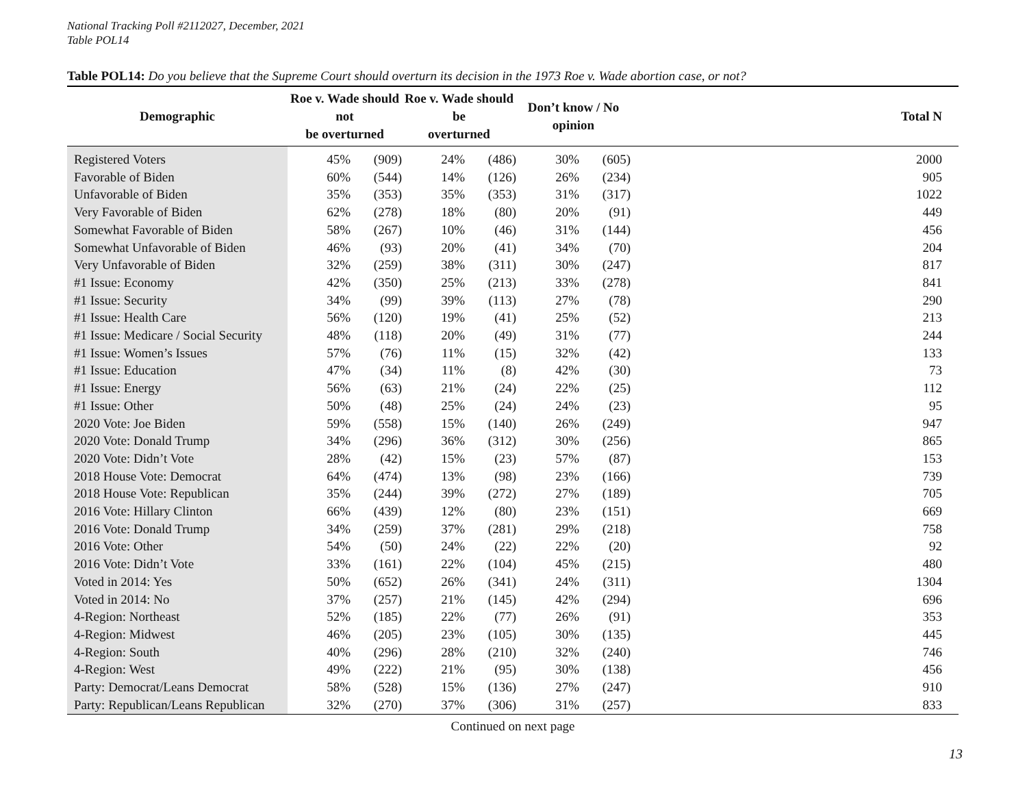National Tracking Poll #2112027, December, 2021
Table POL14
Table POL14: Do you believe that the Supreme Court should overturn its decision in the 1973 Roe v. Wade abortion case, or not?
| Demographic | Roe v. Wade should not be overturned | | Roe v. Wade should be overturned | | Don’t know / No opinion | | Total N |
| --- | --- | --- | --- | --- | --- | --- | --- |
| Registered Voters | 45% | (909) | 24% | (486) | 30% | (605) | 2000 |
| Favorable of Biden | 60% | (544) | 14% | (126) | 26% | (234) | 905 |
| Unfavorable of Biden | 35% | (353) | 35% | (353) | 31% | (317) | 1022 |
| Very Favorable of Biden | 62% | (278) | 18% | (80) | 20% | (91) | 449 |
| Somewhat Favorable of Biden | 58% | (267) | 10% | (46) | 31% | (144) | 456 |
| Somewhat Unfavorable of Biden | 46% | (93) | 20% | (41) | 34% | (70) | 204 |
| Very Unfavorable of Biden | 32% | (259) | 38% | (311) | 30% | (247) | 817 |
| #1 Issue: Economy | 42% | (350) | 25% | (213) | 33% | (278) | 841 |
| #1 Issue: Security | 34% | (99) | 39% | (113) | 27% | (78) | 290 |
| #1 Issue: Health Care | 56% | (120) | 19% | (41) | 25% | (52) | 213 |
| #1 Issue: Medicare / Social Security | 48% | (118) | 20% | (49) | 31% | (77) | 244 |
| #1 Issue: Women’s Issues | 57% | (76) | 11% | (15) | 32% | (42) | 133 |
| #1 Issue: Education | 47% | (34) | 11% | (8) | 42% | (30) | 73 |
| #1 Issue: Energy | 56% | (63) | 21% | (24) | 22% | (25) | 112 |
| #1 Issue: Other | 50% | (48) | 25% | (24) | 24% | (23) | 95 |
| 2020 Vote: Joe Biden | 59% | (558) | 15% | (140) | 26% | (249) | 947 |
| 2020 Vote: Donald Trump | 34% | (296) | 36% | (312) | 30% | (256) | 865 |
| 2020 Vote: Didn’t Vote | 28% | (42) | 15% | (23) | 57% | (87) | 153 |
| 2018 House Vote: Democrat | 64% | (474) | 13% | (98) | 23% | (166) | 739 |
| 2018 House Vote: Republican | 35% | (244) | 39% | (272) | 27% | (189) | 705 |
| 2016 Vote: Hillary Clinton | 66% | (439) | 12% | (80) | 23% | (151) | 669 |
| 2016 Vote: Donald Trump | 34% | (259) | 37% | (281) | 29% | (218) | 758 |
| 2016 Vote: Other | 54% | (50) | 24% | (22) | 22% | (20) | 92 |
| 2016 Vote: Didn’t Vote | 33% | (161) | 22% | (104) | 45% | (215) | 480 |
| Voted in 2014: Yes | 50% | (652) | 26% | (341) | 24% | (311) | 1304 |
| Voted in 2014: No | 37% | (257) | 21% | (145) | 42% | (294) | 696 |
| 4-Region: Northeast | 52% | (185) | 22% | (77) | 26% | (91) | 353 |
| 4-Region: Midwest | 46% | (205) | 23% | (105) | 30% | (135) | 445 |
| 4-Region: South | 40% | (296) | 28% | (210) | 32% | (240) | 746 |
| 4-Region: West | 49% | (222) | 21% | (95) | 30% | (138) | 456 |
| Party: Democrat/Leans Democrat | 58% | (528) | 15% | (136) | 27% | (247) | 910 |
| Party: Republican/Leans Republican | 32% | (270) | 37% | (306) | 31% | (257) | 833 |
Continued on next page
13